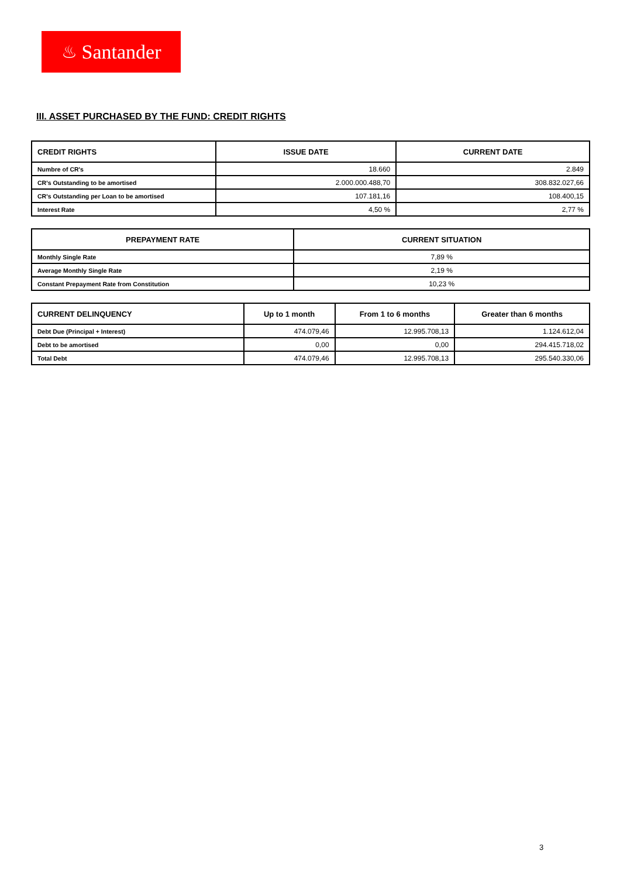♨ Santander
III. ASSET PURCHASED BY THE FUND: CREDIT RIGHTS
| CREDIT RIGHTS | ISSUE DATE | CURRENT DATE |
| --- | --- | --- |
| Numbre of CR's | 18.660 | 2.849 |
| CR's Outstanding to be amortised | 2.000.000.488,70 | 308.832.027,66 |
| CR's Outstanding per Loan to be amortised | 107.181,16 | 108.400,15 |
| Interest Rate | 4,50 % | 2,77 % |
| PREPAYMENT RATE | CURRENT SITUATION |
| --- | --- |
| Monthly Single Rate | 7,89 % |
| Average Monthly Single Rate | 2,19 % |
| Constant Prepayment Rate from Constitution | 10,23 % |
| CURRENT DELINQUENCY | Up to 1 month | From 1 to 6 months | Greater than 6 months |
| --- | --- | --- | --- |
| Debt Due (Principal + Interest) | 474.079,46 | 12.995.708,13 | 1.124.612,04 |
| Debt to be amortised | 0,00 | 0,00 | 294.415.718,02 |
| Total Debt | 474.079,46 | 12.995.708,13 | 295.540.330,06 |
3